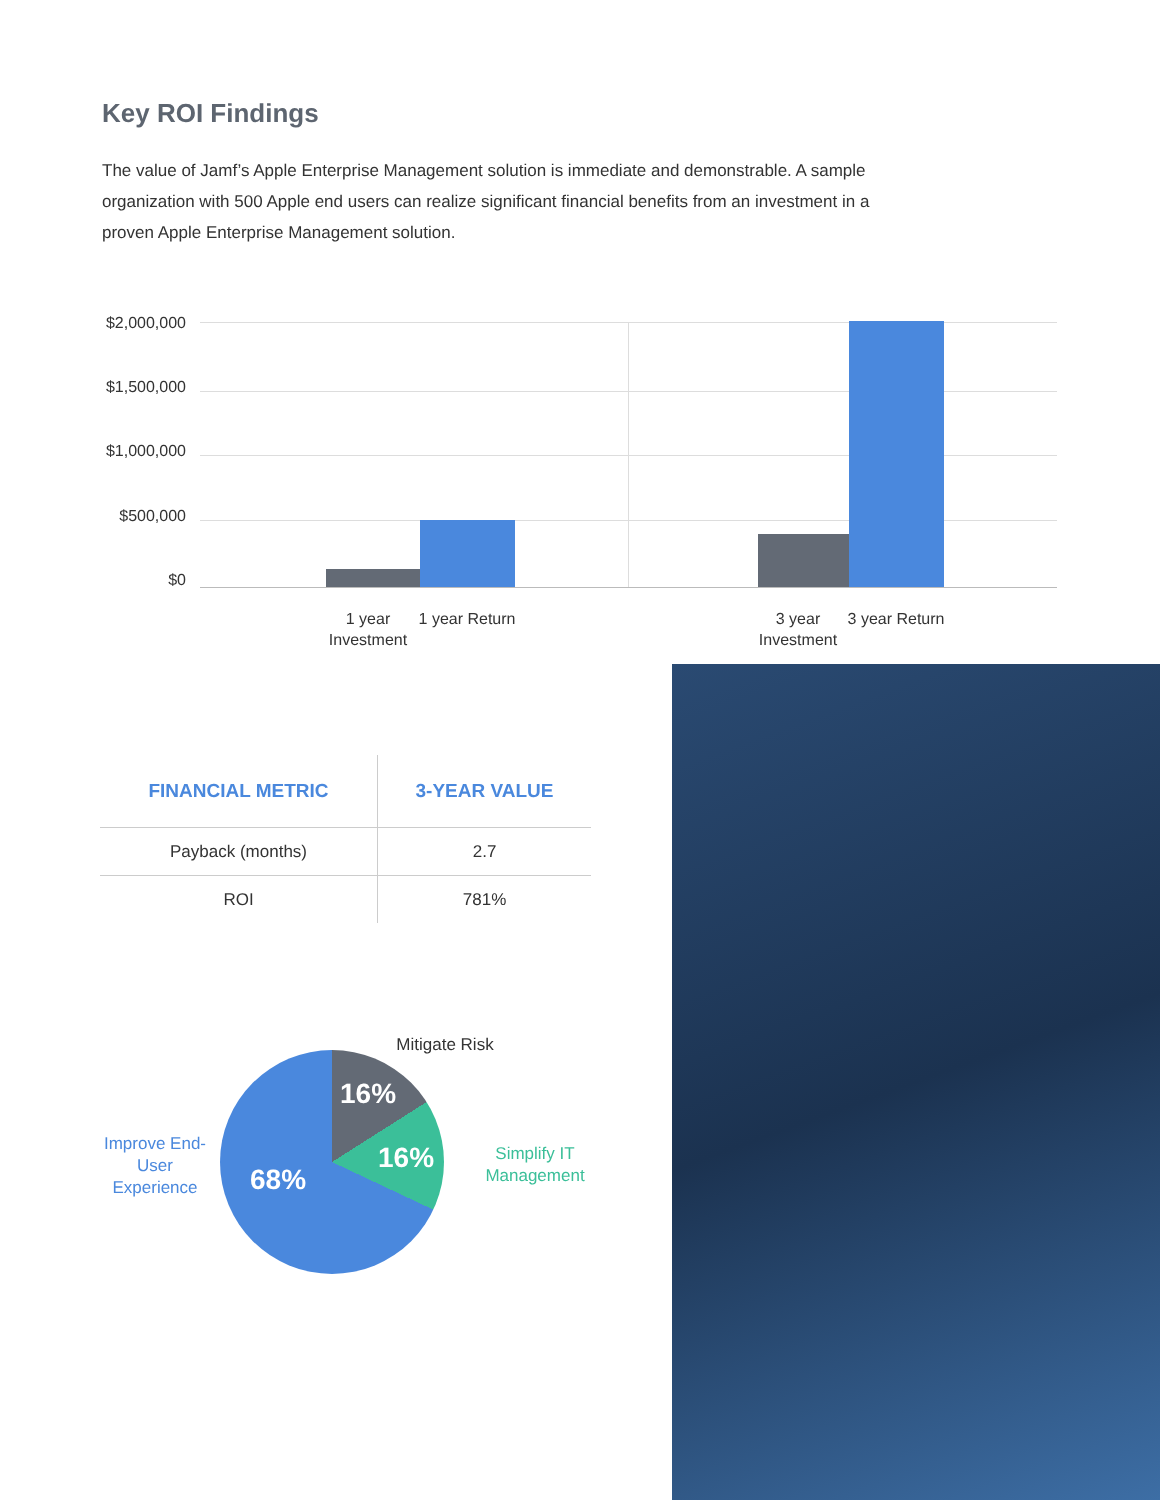Key ROI Findings
The value of Jamf’s Apple Enterprise Management solution is immediate and demonstrable. A sample organization with 500 Apple end users can realize significant financial benefits from an investment in a proven Apple Enterprise Management solution.
$2,000,000
$1,500,000
$1,000,000
$500,000
$0
1 year Investment
1 year Return
3 year Investment
3 year Return
| FINANCIAL METRIC | 3-YEAR VALUE |
| --- | --- |
| Payback (months) | 2.7 |
| ROI | 781% |
16%
16%
68%
Mitigate Risk
Improve End-User Experience
Simplify IT Management